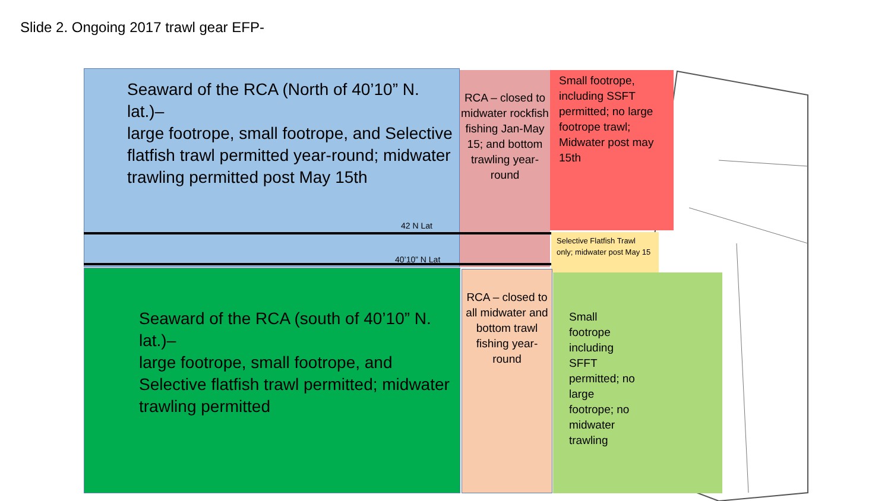Slide 2. Ongoing 2017 trawl gear EFP-
Seaward of the RCA (North of 40’10” N. lat.)–
large footrope, small footrope, and Selective flatfish trawl permitted year-round; midwater trawling permitted post May 15th
RCA – closed to midwater rockfish fishing Jan-May 15; and bottom trawling year-round
Small footrope, including SSFT permitted; no large footrope trawl; Midwater post may 15th
42 N Lat
40’10” N Lat
Selective Flatfish Trawl only; midwater post May 15
Seaward of the RCA (south of 40’10” N. lat.)–
large footrope, small footrope, and Selective flatfish trawl permitted; midwater trawling permitted
RCA – closed to all midwater and bottom trawl fishing year-round
Small footrope including SFFT permitted; no large footrope; no midwater trawling